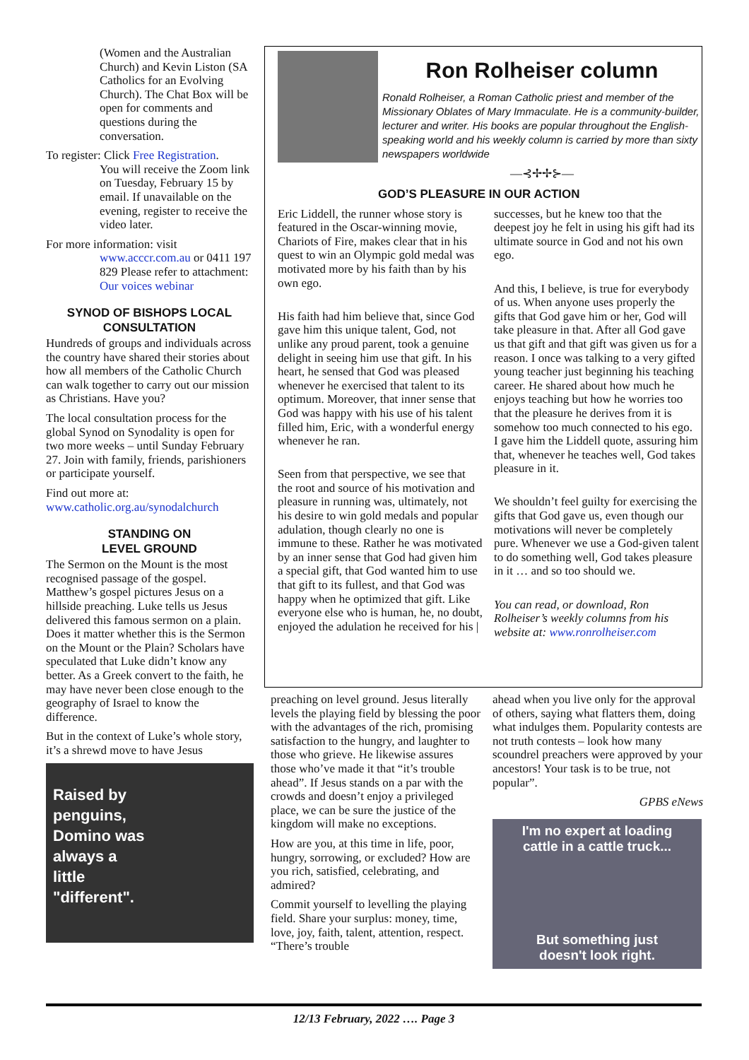(Women and the Australian Church) and Kevin Liston (SA Catholics for an Evolving Church). The Chat Box will be open for comments and questions during the conversation.
To register: Click Free Registration.
You will receive the Zoom link on Tuesday, February 15 by email. If unavailable on the evening, register to receive the video later.
For more information: visit
www.acccr.com.au or 0411 197 829 Please refer to attachment: Our voices webinar
SYNOD OF BISHOPS LOCAL CONSULTATION
Hundreds of groups and individuals across the country have shared their stories about how all members of the Catholic Church can walk together to carry out our mission as Christians. Have you?
The local consultation process for the global Synod on Synodality is open for two more weeks – until Sunday February 27. Join with family, friends, parishioners or participate yourself.
Find out more at:
www.catholic.org.au/synodalchurch
STANDING ON
LEVEL GROUND
The Sermon on the Mount is the most recognised passage of the gospel. Matthew’s gospel pictures Jesus on a hillside preaching. Luke tells us Jesus delivered this famous sermon on a plain. Does it matter whether this is the Sermon on the Mount or the Plain? Scholars have speculated that Luke didn’t know any better. As a Greek convert to the faith, he may have never been close enough to the geography of Israel to know the difference.
But in the context of Luke’s whole story, it’s a shrewd move to have Jesus
Raised by
penguins,
Domino was
always a
little
"different".
Ron Rolheiser column
Ronald Rolheiser, a Roman Catholic priest and member of the Missionary Oblates of Mary Immaculate. He is a community-builder, lecturer and writer. His books are popular throughout the English-speaking world and his weekly column is carried by more than sixty newspapers worldwide
―⊰✢✢⊱―
GOD’S PLEASURE IN OUR ACTION
Eric Liddell, the runner whose story is featured in the Oscar-winning movie, Chariots of Fire, makes clear that in his quest to win an Olympic gold medal was motivated more by his faith than by his own ego.
His faith had him believe that, since God gave him this unique talent, God, not unlike any proud parent, took a genuine delight in seeing him use that gift. In his heart, he sensed that God was pleased whenever he exercised that talent to its optimum. Moreover, that inner sense that God was happy with his use of his talent filled him, Eric, with a wonderful energy whenever he ran.
Seen from that perspective, we see that the root and source of his motivation and pleasure in running was, ultimately, not his desire to win gold medals and popular adulation, though clearly no one is immune to these. Rather he was motivated by an inner sense that God had given him a special gift, that God wanted him to use that gift to its fullest, and that God was happy when he optimized that gift. Like everyone else who is human, he, no doubt, enjoyed the adulation he received for his |
successes, but he knew too that the deepest joy he felt in using his gift had its ultimate source in God and not his own ego.
And this, I believe, is true for everybody of us. When anyone uses properly the gifts that God gave him or her, God will take pleasure in that. After all God gave us that gift and that gift was given us for a reason. I once was talking to a very gifted young teacher just beginning his teaching career. He shared about how much he enjoys teaching but how he worries too that the pleasure he derives from it is somehow too much connected to his ego. I gave him the Liddell quote, assuring him that, whenever he teaches well, God takes pleasure in it.
We shouldn’t feel guilty for exercising the gifts that God gave us, even though our motivations will never be completely pure. Whenever we use a God-given talent to do something well, God takes pleasure in it … and so too should we.
You can read, or download, Ron Rolheiser’s weekly columns from his website at: www.ronrolheiser.com
preaching on level ground. Jesus literally levels the playing field by blessing the poor with the advantages of the rich, promising satisfaction to the hungry, and laughter to those who grieve. He likewise assures those who’ve made it that “it’s trouble ahead”. If Jesus stands on a par with the crowds and doesn’t enjoy a privileged place, we can be sure the justice of the kingdom will make no exceptions.
How are you, at this time in life, poor, hungry, sorrowing, or excluded? How are you rich, satisfied, celebrating, and admired?
Commit yourself to levelling the playing field. Share your surplus: money, time, love, joy, faith, talent, attention, respect. “There’s trouble
ahead when you live only for the approval of others, saying what flatters them, doing what indulges them. Popularity contests are not truth contests – look how many scoundrel preachers were approved by your ancestors! Your task is to be true, not popular”.
GPBS eNews
I'm no expert at loading
cattle in a cattle truck...
But something just
doesn't look right.
12/13 February, 2022 …. Page 3